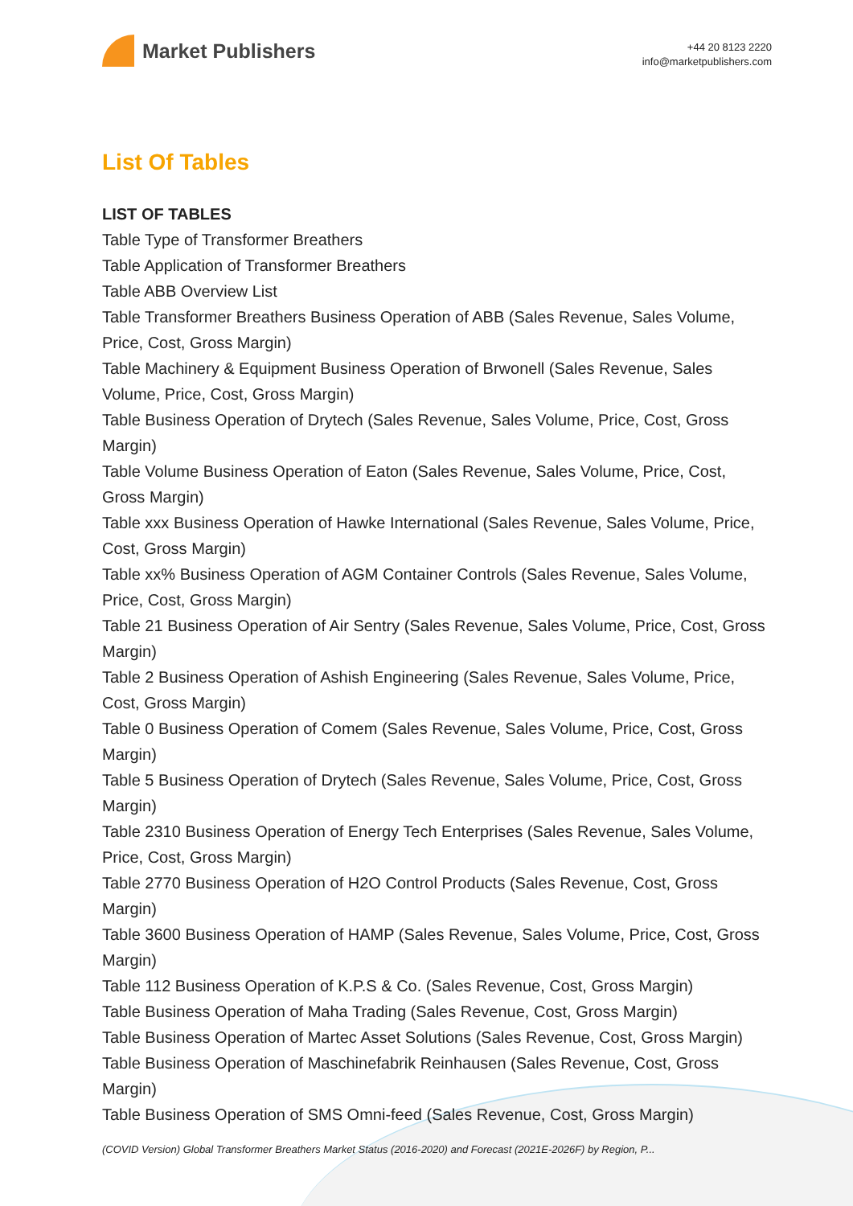Market Publishers
+44 20 8123 2220
info@marketpublishers.com
List Of Tables
LIST OF TABLES
Table Type of Transformer Breathers
Table Application of Transformer Breathers
Table ABB Overview List
Table Transformer Breathers Business Operation of ABB (Sales Revenue, Sales Volume, Price, Cost, Gross Margin)
Table Machinery & Equipment Business Operation of Brwonell (Sales Revenue, Sales Volume, Price, Cost, Gross Margin)
Table Business Operation of Drytech (Sales Revenue, Sales Volume, Price, Cost, Gross Margin)
Table Volume Business Operation of Eaton (Sales Revenue, Sales Volume, Price, Cost, Gross Margin)
Table xxx Business Operation of Hawke International (Sales Revenue, Sales Volume, Price, Cost, Gross Margin)
Table xx% Business Operation of AGM Container Controls (Sales Revenue, Sales Volume, Price, Cost, Gross Margin)
Table 21 Business Operation of Air Sentry (Sales Revenue, Sales Volume, Price, Cost, Gross Margin)
Table 2 Business Operation of Ashish Engineering (Sales Revenue, Sales Volume, Price, Cost, Gross Margin)
Table 0 Business Operation of Comem (Sales Revenue, Sales Volume, Price, Cost, Gross Margin)
Table 5 Business Operation of Drytech (Sales Revenue, Sales Volume, Price, Cost, Gross Margin)
Table 2310 Business Operation of Energy Tech Enterprises (Sales Revenue, Sales Volume, Price, Cost, Gross Margin)
Table 2770 Business Operation of H2O Control Products (Sales Revenue, Cost, Gross Margin)
Table 3600 Business Operation of HAMP (Sales Revenue, Sales Volume, Price, Cost, Gross Margin)
Table 112 Business Operation of K.P.S & Co. (Sales Revenue, Cost, Gross Margin)
Table Business Operation of Maha Trading (Sales Revenue, Cost, Gross Margin)
Table Business Operation of Martec Asset Solutions (Sales Revenue, Cost, Gross Margin)
Table Business Operation of Maschinefabrik Reinhausen (Sales Revenue, Cost, Gross Margin)
Table Business Operation of SMS Omni-feed (Sales Revenue, Cost, Gross Margin)
(COVID Version) Global Transformer Breathers Market Status (2016-2020) and Forecast (2021E-2026F) by Region, P...